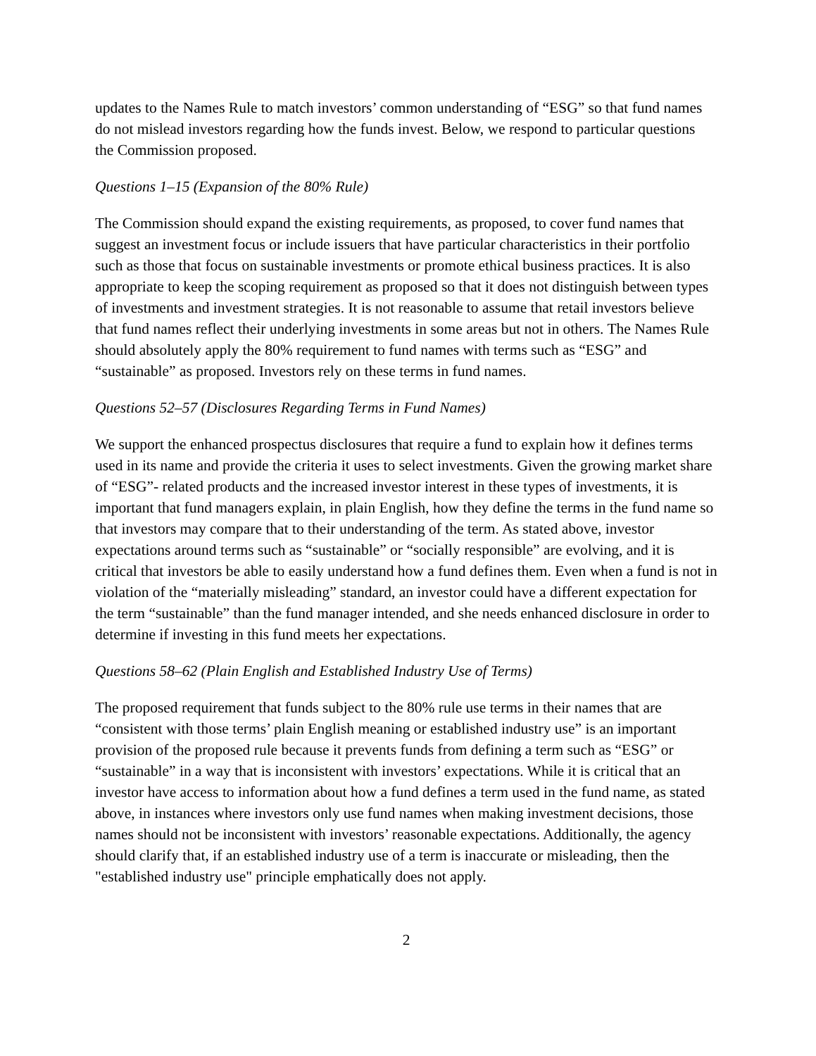updates to the Names Rule to match investors’ common understanding of “ESG” so that fund names do not mislead investors regarding how the funds invest. Below, we respond to particular questions the Commission proposed.
Questions 1–15 (Expansion of the 80% Rule)
The Commission should expand the existing requirements, as proposed, to cover fund names that suggest an investment focus or include issuers that have particular characteristics in their portfolio such as those that focus on sustainable investments or promote ethical business practices. It is also appropriate to keep the scoping requirement as proposed so that it does not distinguish between types of investments and investment strategies. It is not reasonable to assume that retail investors believe that fund names reflect their underlying investments in some areas but not in others. The Names Rule should absolutely apply the 80% requirement to fund names with terms such as “ESG” and “sustainable” as proposed. Investors rely on these terms in fund names.
Questions 52–57 (Disclosures Regarding Terms in Fund Names)
We support the enhanced prospectus disclosures that require a fund to explain how it defines terms used in its name and provide the criteria it uses to select investments. Given the growing market share of “ESG”- related products and the increased investor interest in these types of investments, it is important that fund managers explain, in plain English, how they define the terms in the fund name so that investors may compare that to their understanding of the term. As stated above, investor expectations around terms such as “sustainable” or “socially responsible” are evolving, and it is critical that investors be able to easily understand how a fund defines them. Even when a fund is not in violation of the “materially misleading” standard, an investor could have a different expectation for the term “sustainable” than the fund manager intended, and she needs enhanced disclosure in order to determine if investing in this fund meets her expectations.
Questions 58–62 (Plain English and Established Industry Use of Terms)
The proposed requirement that funds subject to the 80% rule use terms in their names that are “consistent with those terms’ plain English meaning or established industry use” is an important provision of the proposed rule because it prevents funds from defining a term such as “ESG” or “sustainable” in a way that is inconsistent with investors’ expectations. While it is critical that an investor have access to information about how a fund defines a term used in the fund name, as stated above, in instances where investors only use fund names when making investment decisions, those names should not be inconsistent with investors’ reasonable expectations. Additionally, the agency should clarify that, if an established industry use of a term is inaccurate or misleading, then the "established industry use" principle emphatically does not apply.
2